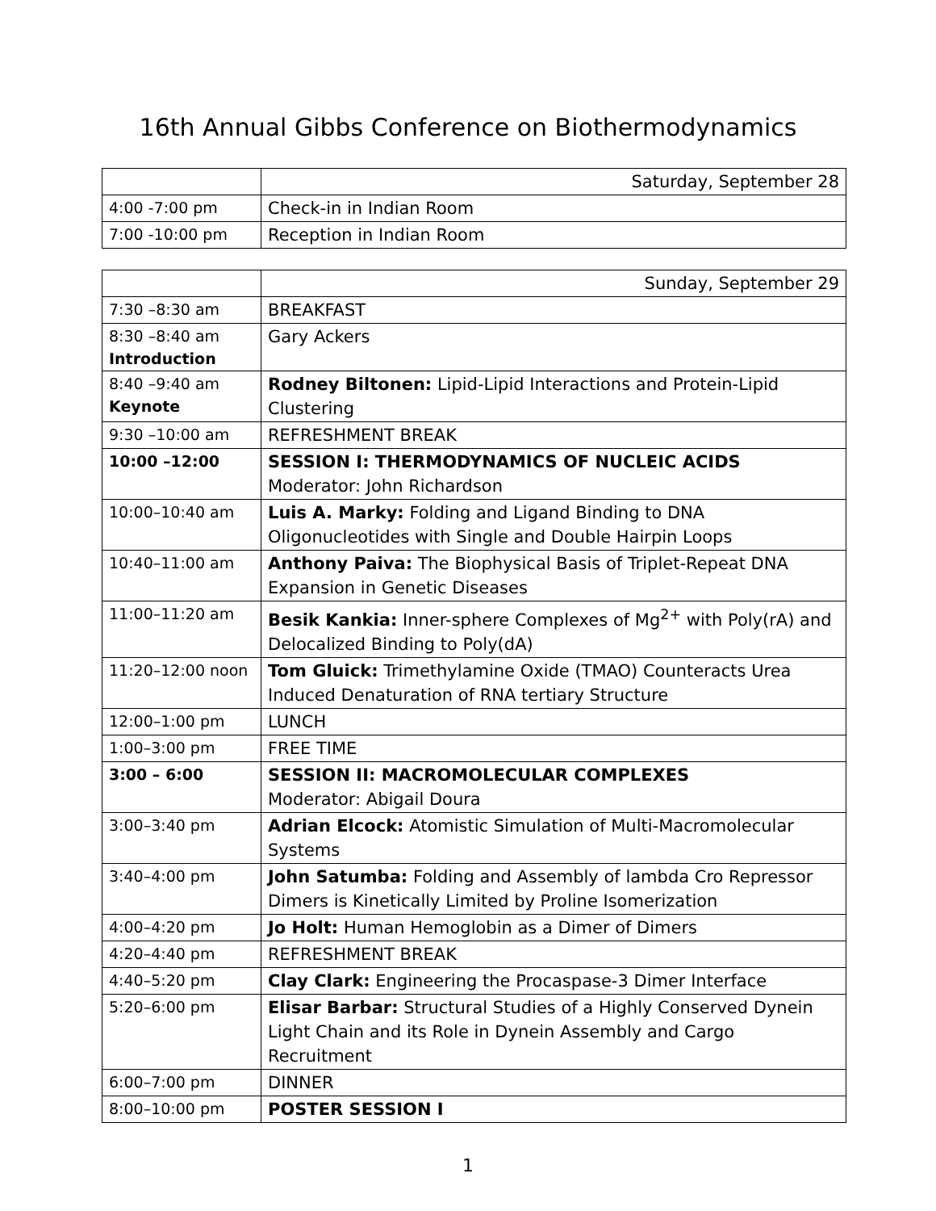16th Annual Gibbs Conference on Biothermodynamics
| | Saturday, September 28 |
| 4:00 -7:00 pm | Check-in in Indian Room |
| 7:00 -10:00 pm | Reception in Indian Room |
| | Sunday, September 29 |
| 7:30 –8:30 am | BREAKFAST |
| 8:30 –8:40 am Introduction | Gary Ackers |
| 8:40 –9:40 am Keynote | Rodney Biltonen: Lipid-Lipid Interactions and Protein-Lipid Clustering |
| 9:30 –10:00 am | REFRESHMENT BREAK |
| 10:00 –12:00 | SESSION I: THERMODYNAMICS OF NUCLEIC ACIDS Moderator: John Richardson |
| 10:00–10:40 am | Luis A. Marky: Folding and Ligand Binding to DNA Oligonucleotides with Single and Double Hairpin Loops |
| 10:40–11:00 am | Anthony Paiva: The Biophysical Basis of Triplet-Repeat DNA Expansion in Genetic Diseases |
| 11:00–11:20 am | Besik Kankia: Inner-sphere Complexes of Mg<sup>2+</sup> with Poly(rA) and Delocalized Binding to Poly(dA) |
| 11:20–12:00 noon | Tom Gluick: Trimethylamine Oxide (TMAO) Counteracts Urea Induced Denaturation of RNA tertiary Structure |
| 12:00–1:00 pm | LUNCH |
| 1:00–3:00 pm | FREE TIME |
| 3:00 – 6:00 | SESSION II: MACROMOLECULAR COMPLEXES Moderator: Abigail Doura |
| 3:00–3:40 pm | Adrian Elcock: Atomistic Simulation of Multi-Macromolecular Systems |
| 3:40–4:00 pm | John Satumba: Folding and Assembly of lambda Cro Repressor Dimers is Kinetically Limited by Proline Isomerization |
| 4:00–4:20 pm | Jo Holt: Human Hemoglobin as a Dimer of Dimers |
| 4:20–4:40 pm | REFRESHMENT BREAK |
| 4:40–5:20 pm | Clay Clark: Engineering the Procaspase-3 Dimer Interface |
| 5:20–6:00 pm | Elisar Barbar: Structural Studies of a Highly Conserved Dynein Light Chain and its Role in Dynein Assembly and Cargo Recruitment |
| 6:00–7:00 pm | DINNER |
| 8:00–10:00 pm | POSTER SESSION I |
1